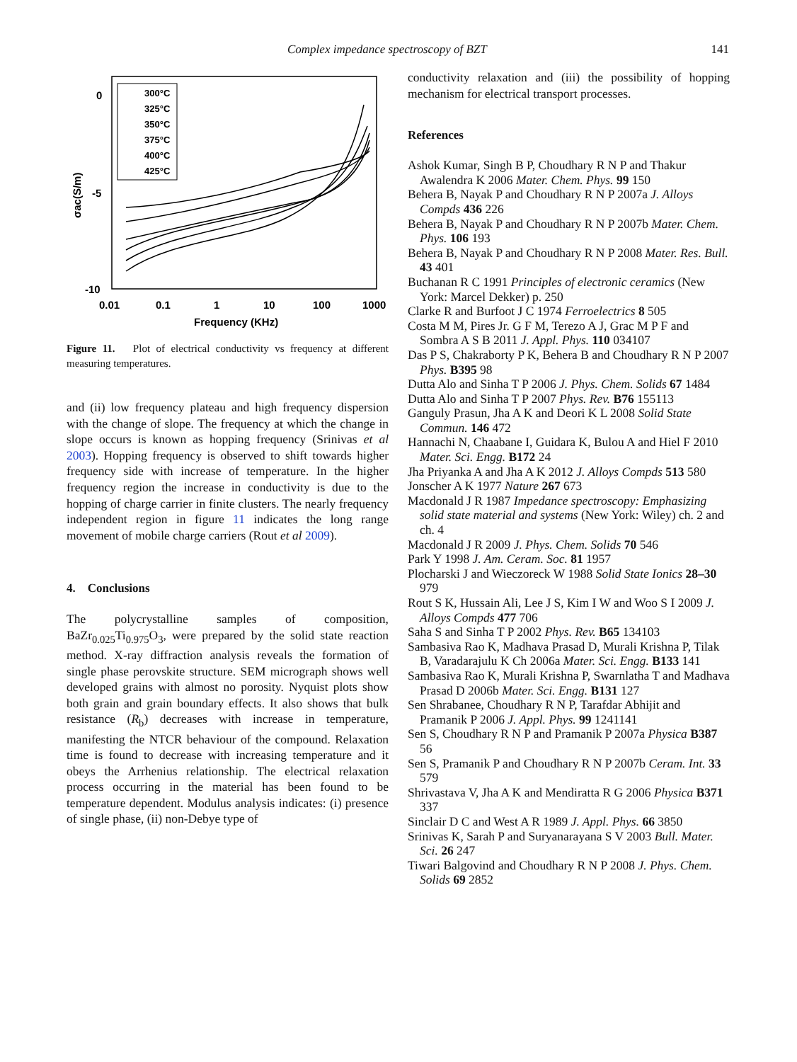Complex impedance spectroscopy of BZT 141
300°C
325°C
350°C
375°C
400°C
425°C
0
-5
-10
0.01
0.1
1
10
100
1000
Frequency (KHz)
σac(S/m)
Figure 11. Plot of electrical conductivity vs frequency at different measuring temperatures.
and (ii) low frequency plateau and high frequency dispersion with the change of slope. The frequency at which the change in slope occurs is known as hopping frequency (Srinivas et al 2003). Hopping frequency is observed to shift towards higher frequency side with increase of temperature. In the higher frequency region the increase in conductivity is due to the hopping of charge carrier in finite clusters. The nearly frequency independent region in figure 11 indicates the long range movement of mobile charge carriers (Rout et al 2009).
4. Conclusions
The polycrystalline samples of composition, BaZr<sub>0.025</sub>Ti<sub>0.975</sub>O<sub>3</sub>, were prepared by the solid state reaction method. X-ray diffraction analysis reveals the formation of single phase perovskite structure. SEM micrograph shows well developed grains with almost no porosity. Nyquist plots show both grain and grain boundary effects. It also shows that bulk resistance (R<sub>b</sub>) decreases with increase in temperature, manifesting the NTCR behaviour of the compound. Relaxation time is found to decrease with increasing temperature and it obeys the Arrhenius relationship. The electrical relaxation process occurring in the material has been found to be temperature dependent. Modulus analysis indicates: (i) presence of single phase, (ii) non-Debye type of
conductivity relaxation and (iii) the possibility of hopping mechanism for electrical transport processes.
References
Ashok Kumar, Singh B P, Choudhary R N P and Thakur Awalendra K 2006 Mater. Chem. Phys. 99 150
Behera B, Nayak P and Choudhary R N P 2007a J. Alloys Compds 436 226
Behera B, Nayak P and Choudhary R N P 2007b Mater. Chem. Phys. 106 193
Behera B, Nayak P and Choudhary R N P 2008 Mater. Res. Bull. 43 401
Buchanan R C 1991 Principles of electronic ceramics (New York: Marcel Dekker) p. 250
Clarke R and Burfoot J C 1974 Ferroelectrics 8 505
Costa M M, Pires Jr. G F M, Terezo A J, Grac M P F and Sombra A S B 2011 J. Appl. Phys. 110 034107
Das P S, Chakraborty P K, Behera B and Choudhary R N P 2007 Phys. B395 98
Dutta Alo and Sinha T P 2006 J. Phys. Chem. Solids 67 1484
Dutta Alo and Sinha T P 2007 Phys. Rev. B76 155113
Ganguly Prasun, Jha A K and Deori K L 2008 Solid State Commun. 146 472
Hannachi N, Chaabane I, Guidara K, Bulou A and Hiel F 2010 Mater. Sci. Engg. B172 24
Jha Priyanka A and Jha A K 2012 J. Alloys Compds 513 580
Jonscher A K 1977 Nature 267 673
Macdonald J R 1987 Impedance spectroscopy: Emphasizing solid state material and systems (New York: Wiley) ch. 2 and ch. 4
Macdonald J R 2009 J. Phys. Chem. Solids 70 546
Park Y 1998 J. Am. Ceram. Soc. 81 1957
Plocharski J and Wieczoreck W 1988 Solid State Ionics 28–30 979
Rout S K, Hussain Ali, Lee J S, Kim I W and Woo S I 2009 J. Alloys Compds 477 706
Saha S and Sinha T P 2002 Phys. Rev. B65 134103
Sambasiva Rao K, Madhava Prasad D, Murali Krishna P, Tilak B, Varadarajulu K Ch 2006a Mater. Sci. Engg. B133 141
Sambasiva Rao K, Murali Krishna P, Swarnlatha T and Madhava Prasad D 2006b Mater. Sci. Engg. B131 127
Sen Shrabanee, Choudhary R N P, Tarafdar Abhijit and Pramanik P 2006 J. Appl. Phys. 99 1241141
Sen S, Choudhary R N P and Pramanik P 2007a Physica B387 56
Sen S, Pramanik P and Choudhary R N P 2007b Ceram. Int. 33 579
Shrivastava V, Jha A K and Mendiratta R G 2006 Physica B371 337
Sinclair D C and West A R 1989 J. Appl. Phys. 66 3850
Srinivas K, Sarah P and Suryanarayana S V 2003 Bull. Mater. Sci. 26 247
Tiwari Balgovind and Choudhary R N P 2008 J. Phys. Chem. Solids 69 2852